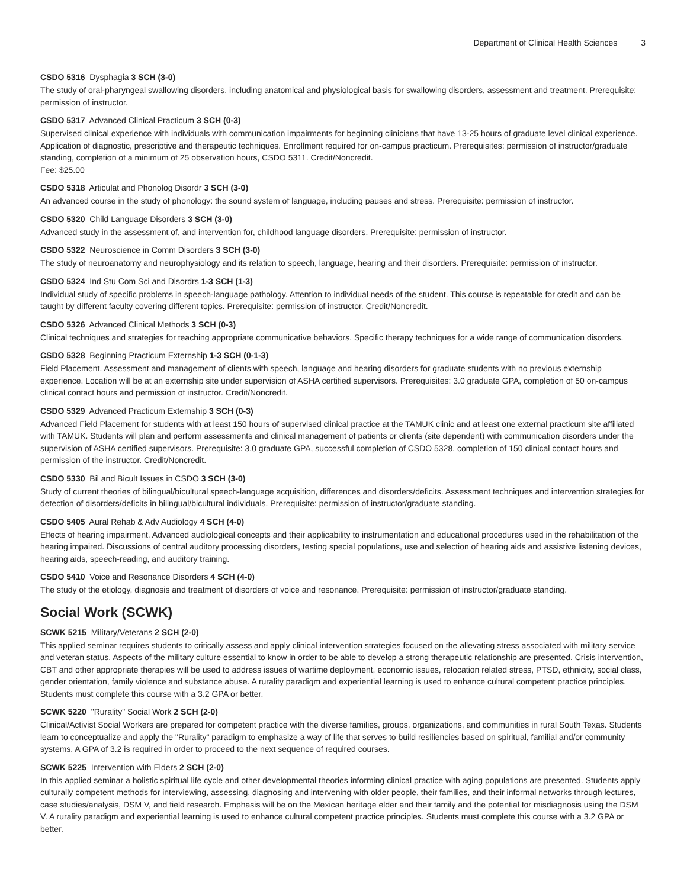Department of Clinical Health Sciences 3
CSDO 5316 Dysphagia 3 SCH (3-0)
The study of oral-pharyngeal swallowing disorders, including anatomical and physiological basis for swallowing disorders, assessment and treatment. Prerequisite: permission of instructor.
CSDO 5317 Advanced Clinical Practicum 3 SCH (0-3)
Supervised clinical experience with individuals with communication impairments for beginning clinicians that have 13-25 hours of graduate level clinical experience. Application of diagnostic, prescriptive and therapeutic techniques. Enrollment required for on-campus practicum. Prerequisites: permission of instructor/graduate standing, completion of a minimum of 25 observation hours, CSDO 5311. Credit/Noncredit.
Fee: $25.00
CSDO 5318 Articulat and Phonolog Disordr 3 SCH (3-0)
An advanced course in the study of phonology: the sound system of language, including pauses and stress. Prerequisite: permission of instructor.
CSDO 5320 Child Language Disorders 3 SCH (3-0)
Advanced study in the assessment of, and intervention for, childhood language disorders. Prerequisite: permission of instructor.
CSDO 5322 Neuroscience in Comm Disorders 3 SCH (3-0)
The study of neuroanatomy and neurophysiology and its relation to speech, language, hearing and their disorders. Prerequisite: permission of instructor.
CSDO 5324 Ind Stu Com Sci and Disordrs 1-3 SCH (1-3)
Individual study of specific problems in speech-language pathology. Attention to individual needs of the student. This course is repeatable for credit and can be taught by different faculty covering different topics. Prerequisite: permission of instructor. Credit/Noncredit.
CSDO 5326 Advanced Clinical Methods 3 SCH (0-3)
Clinical techniques and strategies for teaching appropriate communicative behaviors. Specific therapy techniques for a wide range of communication disorders.
CSDO 5328 Beginning Practicum Externship 1-3 SCH (0-1-3)
Field Placement. Assessment and management of clients with speech, language and hearing disorders for graduate students with no previous externship experience. Location will be at an externship site under supervision of ASHA certified supervisors. Prerequisites: 3.0 graduate GPA, completion of 50 on-campus clinical contact hours and permission of instructor. Credit/Noncredit.
CSDO 5329 Advanced Practicum Externship 3 SCH (0-3)
Advanced Field Placement for students with at least 150 hours of supervised clinical practice at the TAMUK clinic and at least one external practicum site affiliated with TAMUK. Students will plan and perform assessments and clinical management of patients or clients (site dependent) with communication disorders under the supervision of ASHA certified supervisors. Prerequisite: 3.0 graduate GPA, successful completion of CSDO 5328, completion of 150 clinical contact hours and permission of the instructor. Credit/Noncredit.
CSDO 5330 Bil and Bicult Issues in CSDO 3 SCH (3-0)
Study of current theories of bilingual/bicultural speech-language acquisition, differences and disorders/deficits. Assessment techniques and intervention strategies for detection of disorders/deficits in bilingual/bicultural individuals. Prerequisite: permission of instructor/graduate standing.
CSDO 5405 Aural Rehab & Adv Audiology 4 SCH (4-0)
Effects of hearing impairment. Advanced audiological concepts and their applicability to instrumentation and educational procedures used in the rehabilitation of the hearing impaired. Discussions of central auditory processing disorders, testing special populations, use and selection of hearing aids and assistive listening devices, hearing aids, speech-reading, and auditory training.
CSDO 5410 Voice and Resonance Disorders 4 SCH (4-0)
The study of the etiology, diagnosis and treatment of disorders of voice and resonance. Prerequisite: permission of instructor/graduate standing.
Social Work (SCWK)
SCWK 5215 Military/Veterans 2 SCH (2-0)
This applied seminar requires students to critically assess and apply clinical intervention strategies focused on the allevating stress associated with military service and veteran status. Aspects of the military culture essential to know in order to be able to develop a strong therapeutic relationship are presented. Crisis intervention, CBT and other appropriate therapies will be used to address issues of wartime deployment, economic issues, relocation related stress, PTSD, ethnicity, social class, gender orientation, family violence and substance abuse. A rurality paradigm and experiential learning is used to enhance cultural competent practice principles. Students must complete this course with a 3.2 GPA or better.
SCWK 5220 "Rurality" Social Work 2 SCH (2-0)
Clinical/Activist Social Workers are prepared for competent practice with the diverse families, groups, organizations, and communities in rural South Texas. Students learn to conceptualize and apply the "Rurality" paradigm to emphasize a way of life that serves to build resiliencies based on spiritual, familial and/or community systems. A GPA of 3.2 is required in order to proceed to the next sequence of required courses.
SCWK 5225 Intervention with Elders 2 SCH (2-0)
In this applied seminar a holistic spiritual life cycle and other developmental theories informing clinical practice with aging populations are presented. Students apply culturally competent methods for interviewing, assessing, diagnosing and intervening with older people, their families, and their informal networks through lectures, case studies/analysis, DSM V, and field research. Emphasis will be on the Mexican heritage elder and their family and the potential for misdiagnosis using the DSM V. A rurality paradigm and experiential learning is used to enhance cultural competent practice principles. Students must complete this course with a 3.2 GPA or better.